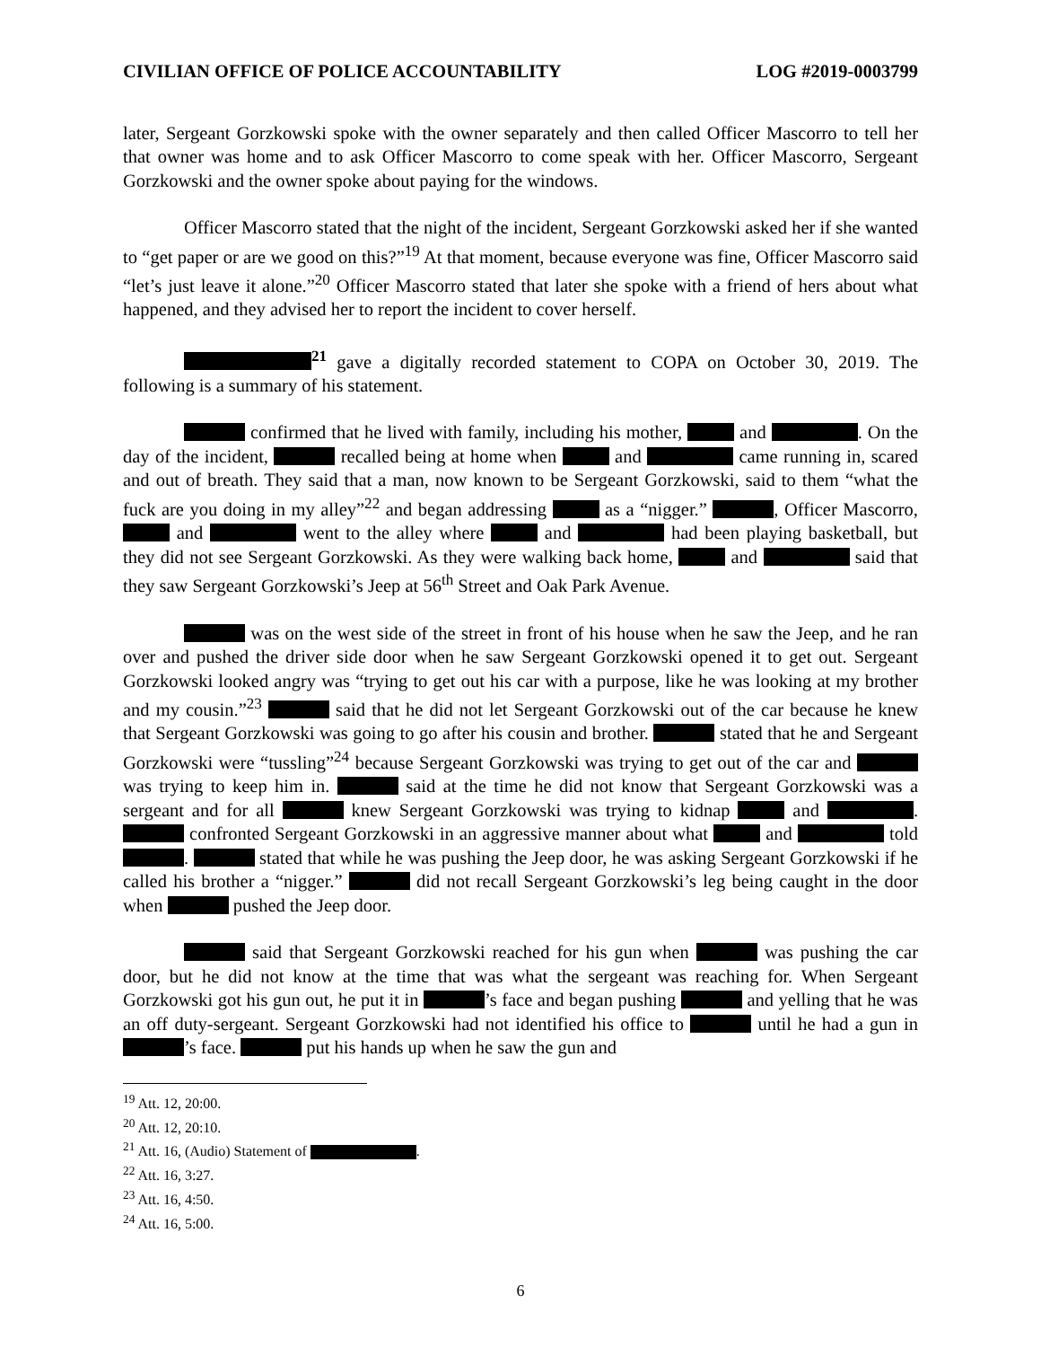CIVILIAN OFFICE OF POLICE ACCOUNTABILITY LOG #2019-0003799
later, Sergeant Gorzkowski spoke with the owner separately and then called Officer Mascorro to tell her that owner was home and to ask Officer Mascorro to come speak with her. Officer Mascorro, Sergeant Gorzkowski and the owner spoke about paying for the windows.
Officer Mascorro stated that the night of the incident, Sergeant Gorzkowski asked her if she wanted to “get paper or are we good on this?”<sup>19</sup> At that moment, because everyone was fine, Officer Mascorro said “let’s just leave it alone.”<sup>20</sup> Officer Mascorro stated that later she spoke with a friend of hers about what happened, and they advised her to report the incident to cover herself.
<sup>21</sup> gave a digitally recorded statement to COPA on October 30, 2019. The following is a summary of his statement.
confirmed that he lived with family, including his mother, and . On the day of the incident, recalled being at home when and came running in, scared and out of breath. They said that a man, now known to be Sergeant Gorzkowski, said to them “what the fuck are you doing in my alley”<sup>22</sup> and began addressing as a “nigger.” , Officer Mascorro, and went to the alley where and had been playing basketball, but they did not see Sergeant Gorzkowski. As they were walking back home, and said that they saw Sergeant Gorzkowski’s Jeep at 56<sup>th</sup> Street and Oak Park Avenue.
was on the west side of the street in front of his house when he saw the Jeep, and he ran over and pushed the driver side door when he saw Sergeant Gorzkowski opened it to get out. Sergeant Gorzkowski looked angry was “trying to get out his car with a purpose, like he was looking at my brother and my cousin.”<sup>23</sup> said that he did not let Sergeant Gorzkowski out of the car because he knew that Sergeant Gorzkowski was going to go after his cousin and brother. stated that he and Sergeant Gorzkowski were “tussling”<sup>24</sup> because Sergeant Gorzkowski was trying to get out of the car and was trying to keep him in. said at the time he did not know that Sergeant Gorzkowski was a sergeant and for all knew Sergeant Gorzkowski was trying to kidnap and . confronted Sergeant Gorzkowski in an aggressive manner about what and told . stated that while he was pushing the Jeep door, he was asking Sergeant Gorzkowski if he called his brother a “nigger.” did not recall Sergeant Gorzkowski’s leg being caught in the door when pushed the Jeep door.
said that Sergeant Gorzkowski reached for his gun when was pushing the car door, but he did not know at the time that was what the sergeant was reaching for. When Sergeant Gorzkowski got his gun out, he put it in ’s face and began pushing and yelling that he was an off duty-sergeant. Sergeant Gorzkowski had not identified his office to until he had a gun in ’s face. put his hands up when he saw the gun and
<sup>19</sup> Att. 12, 20:00.
<sup>20</sup> Att. 12, 20:10.
<sup>21</sup> Att. 16, (Audio) Statement of .
<sup>22</sup> Att. 16, 3:27.
<sup>23</sup> Att. 16, 4:50.
<sup>24</sup> Att. 16, 5:00.
6